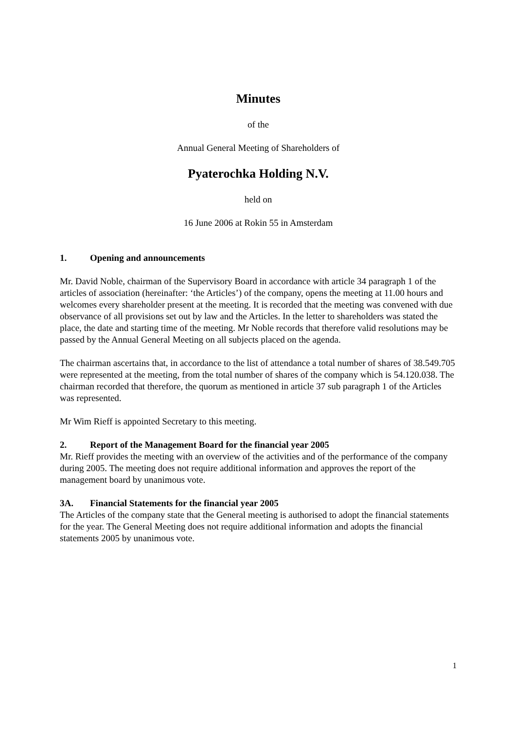Minutes
of the
Annual General Meeting of Shareholders of
Pyaterochka Holding N.V.
held on
16 June 2006 at Rokin 55 in Amsterdam
1. Opening and announcements
Mr. David Noble, chairman of the Supervisory Board in accordance with article 34 paragraph 1 of the articles of association (hereinafter: ‘the Articles’) of the company, opens the meeting at 11.00 hours and welcomes every shareholder present at the meeting. It is recorded that the meeting was convened with due observance of all provisions set out by law and the Articles. In the letter to shareholders was stated the place, the date and starting time of the meeting. Mr Noble records that therefore valid resolutions may be passed by the Annual General Meeting on all subjects placed on the agenda.
The chairman ascertains that, in accordance to the list of attendance a total number of shares of 38.549.705 were represented at the meeting, from the total number of shares of the company which is 54.120.038. The chairman recorded that therefore, the quorum as mentioned in article 37 sub paragraph 1 of the Articles was represented.
Mr Wim Rieff is appointed Secretary to this meeting.
2. Report of the Management Board for the financial year 2005
Mr. Rieff provides the meeting with an overview of the activities and of the performance of the company during 2005. The meeting does not require additional information and approves the report of the management board by unanimous vote.
3A. Financial Statements for the financial year 2005
The Articles of the company state that the General meeting is authorised to adopt the financial statements for the year. The General Meeting does not require additional information and adopts the financial statements 2005 by unanimous vote.
1